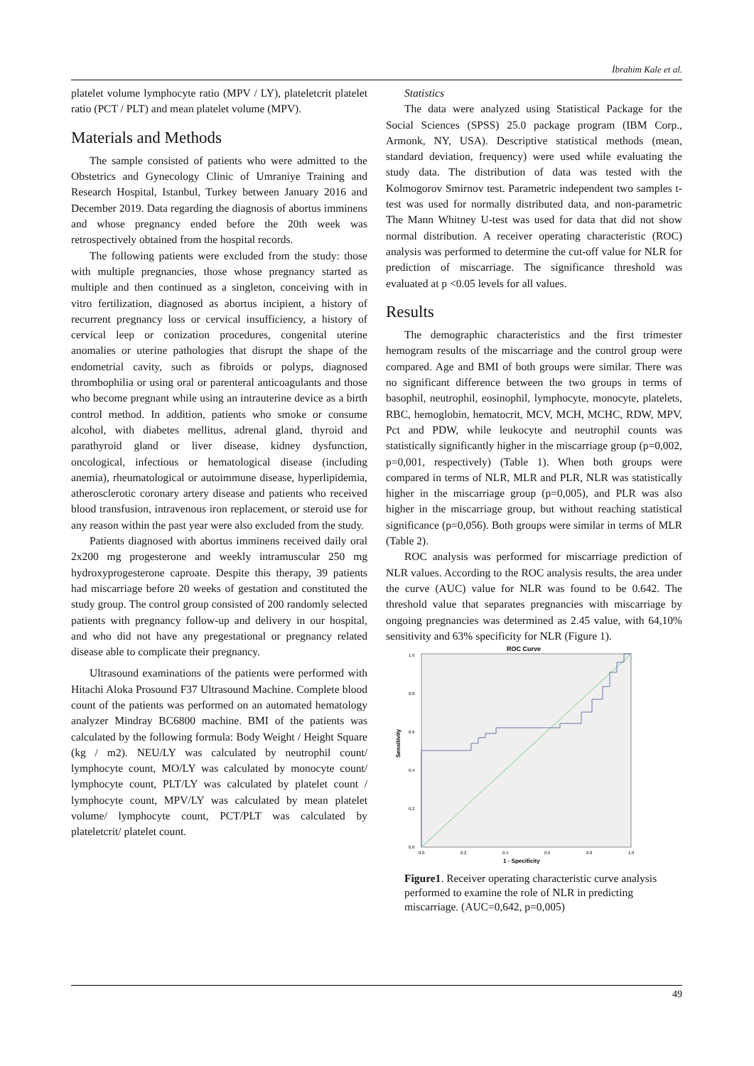İbrahim Kale et al.
platelet volume lymphocyte ratio (MPV / LY), plateletcrit platelet ratio (PCT / PLT) and mean platelet volume (MPV).
Materials and Methods
The sample consisted of patients who were admitted to the Obstetrics and Gynecology Clinic of Umraniye Training and Research Hospital, Istanbul, Turkey between January 2016 and December 2019. Data regarding the diagnosis of abortus imminens and whose pregnancy ended before the 20th week was retrospectively obtained from the hospital records.
The following patients were excluded from the study: those with multiple pregnancies, those whose pregnancy started as multiple and then continued as a singleton, conceiving with in vitro fertilization, diagnosed as abortus incipient, a history of recurrent pregnancy loss or cervical insufficiency, a history of cervical leep or conization procedures, congenital uterine anomalies or uterine pathologies that disrupt the shape of the endometrial cavity, such as fibroids or polyps, diagnosed thrombophilia or using oral or parenteral anticoagulants and those who become pregnant while using an intrauterine device as a birth control method. In addition, patients who smoke or consume alcohol, with diabetes mellitus, adrenal gland, thyroid and parathyroid gland or liver disease, kidney dysfunction, oncological, infectious or hematological disease (including anemia), rheumatological or autoimmune disease, hyperlipidemia, atherosclerotic coronary artery disease and patients who received blood transfusion, intravenous iron replacement, or steroid use for any reason within the past year were also excluded from the study.
Patients diagnosed with abortus imminens received daily oral 2x200 mg progesterone and weekly intramuscular 250 mg hydroxyprogesterone caproate. Despite this therapy, 39 patients had miscarriage before 20 weeks of gestation and constituted the study group. The control group consisted of 200 randomly selected patients with pregnancy follow-up and delivery in our hospital, and who did not have any pregestational or pregnancy related disease able to complicate their pregnancy.
Ultrasound examinations of the patients were performed with Hitachi Aloka Prosound F37 Ultrasound Machine. Complete blood count of the patients was performed on an automated hematology analyzer Mindray BC6800 machine. BMI of the patients was calculated by the following formula: Body Weight / Height Square (kg / m2). NEU/LY was calculated by neutrophil count/ lymphocyte count, MO/LY was calculated by monocyte count/ lymphocyte count, PLT/LY was calculated by platelet count / lymphocyte count, MPV/LY was calculated by mean platelet volume/ lymphocyte count, PCT/PLT was calculated by plateletcrit/ platelet count.
Statistics
The data were analyzed using Statistical Package for the Social Sciences (SPSS) 25.0 package program (IBM Corp., Armonk, NY, USA). Descriptive statistical methods (mean, standard deviation, frequency) were used while evaluating the study data. The distribution of data was tested with the Kolmogorov Smirnov test. Parametric independent two samples t-test was used for normally distributed data, and non-parametric The Mann Whitney U-test was used for data that did not show normal distribution. A receiver operating characteristic (ROC) analysis was performed to determine the cut-off value for NLR for prediction of miscarriage. The significance threshold was evaluated at p <0.05 levels for all values.
Results
The demographic characteristics and the first trimester hemogram results of the miscarriage and the control group were compared. Age and BMI of both groups were similar. There was no significant difference between the two groups in terms of basophil, neutrophil, eosinophil, lymphocyte, monocyte, platelets, RBC, hemoglobin, hematocrit, MCV, MCH, MCHC, RDW, MPV, Pct and PDW, while leukocyte and neutrophil counts was statistically significantly higher in the miscarriage group (p=0,002, p=0,001, respectively) (Table 1). When both groups were compared in terms of NLR, MLR and PLR, NLR was statistically higher in the miscarriage group (p=0,005), and PLR was also higher in the miscarriage group, but without reaching statistical significance (p=0,056). Both groups were similar in terms of MLR (Table 2).
ROC analysis was performed for miscarriage prediction of NLR values. According to the ROC analysis results, the area under the curve (AUC) value for NLR was found to be 0.642. The threshold value that separates pregnancies with miscarriage by ongoing pregnancies was determined as 2.45 value, with 64,10% sensitivity and 63% specificity for NLR (Figure 1).
ROC Curve
Sensitivity
1.0
0.8
0.6
0.4
0.2
0.0
0.0
0.2
0.4
0.6
0.8
1.0
1 - Specificity
Figure1. Receiver operating characteristic curve analysis performed to examine the role of NLR in predicting miscarriage. (AUC=0,642, p=0,005)
49